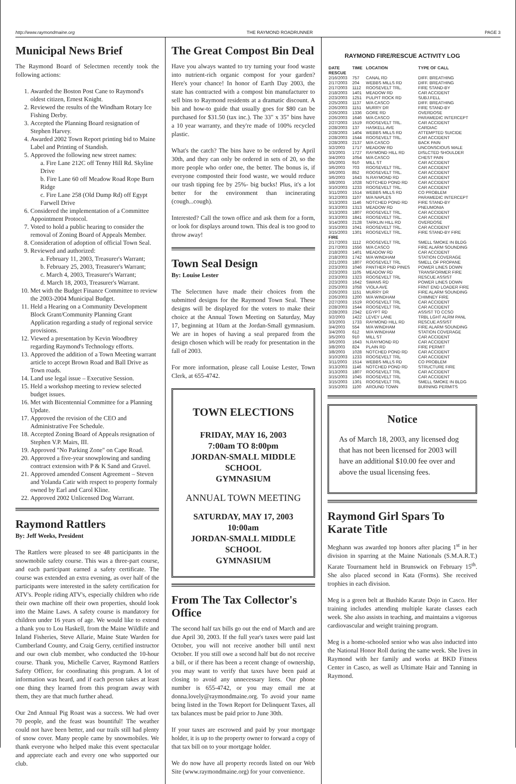http://www.raymondmaine.org THE RAYMOND ROADRUNNER PAGE 3
Municipal News Brief
The Raymond Board of Selectmen recently took the following actions:
1. Awarded the Boston Post Cane to Raymond's oldest citizen, Ernest Knight.
2. Reviewed the results of the Windham Rotary Ice Fishing Derby.
3. Accepted the Planning Board resignation of Stephen Harvey.
4. Awarded 2002 Town Report printing bid to Maine Label and Printing of Standish.
5. Approved the following new street names:
a. Fire Lane 212C off Tenny Hill Rd. Skyline Drive
b. Fire Lane 60 off Meadow Road Rope Burn Ridge
c. Fire Lane 258 (Old Dump Rd) off Egypt Farwell Drive
6. Considered the implementation of a Committee Appointment Protocol.
7. Voted to hold a public hearing to consider the removal of Zoning Board of Appeals Member.
8. Consideration of adoption of official Town Seal.
9. Reviewed and authorized:
a. February 11, 2003, Treasurer's Warrant;
b. February 25, 2003, Treasurer's Warrant;
c. March 4, 2003, Treasurer's Warrant;
d. March 18, 2003, Treasurer's Warrant.
10. Met with the Budget Finance Committee to review the 2003-2004 Municipal Budget.
11. Held a Hearing on a Community Development Block Grant/Community Planning Grant Application regarding a study of regional service provisions.
12. Viewed a presentation by Kevin Woodbrey regarding Raymond's Technology efforts.
13. Approved the addition of a Town Meeting warrant article to accept Brown Road and Ball Drive as Town roads.
14. Land use legal issue – Executive Session.
15. Held a workshop meeting to review selected budget issues.
16. Met with Bicentennial Committee for a Planning Update.
17. Approved the revision of the CEO and Administrative Fee Schedule.
18. Accepted Zoning Board of Appeals resignation of Stephen V.P. Mairs, III.
19. Approved "No Parking Zone" on Cape Road.
20. Approved a five-year snowplowing and sanding contract extension with P & K Sand and Gravel.
21. Approved amended Consent Agreement – Steven and Yolanda Catir with respect to property formaly owned by Earl and Carol Kline.
22. Approved 2002 Unlicensed Dog Warrant.
Raymond Rattlers
By: Jeff Weeks, President
The Rattlers were pleased to see 48 participants in the snowmobile safety course. This was a three-part course, and each participant earned a safety certificate. The course was extended an extra evening, as over half of the participants were interested in the safety certification for ATV's. People riding ATV's, especially children who ride their own machine off their own properties, should look into the Maine Laws. A safety course is mandatory for children under 16 years of age. We would like to extend a thank you to Lou Haskell, from the Maine Wildlife and Inland Fisheries, Steve Allarie, Maine State Warden for Cumberland County, and Craig Gerry, certified instructor and our own club member, who conducted the 10-hour course. Thank you, Michelle Carver, Raymond Rattlers Safety Officer, for coordinating this program. A lot of information was heard, and if each person takes at least one thing they learned from this program away with them, they are that much further ahead.
Our 2nd Annual Pig Roast was a success. We had over 70 people, and the feast was bountiful! The weather could not have been better, and our trails still had plenty of snow cover. Many people came by snowmobiles. We thank everyone who helped make this event spectacular and appreciate each and every one who supported our club.
The Great Compost Bin Deal
Have you always wanted to try turning your food waste into nutrient-rich organic compost for your garden? Here's your chance! In honor of Earth Day 2003, the state has contracted with a compost bin manufacturer to sell bins to Raymond residents at a dramatic discount. A bin and how-to guide that usually goes for $80 can be purchased for $31.50 (tax inc.). The 33" x 35" bins have a 10 year warranty, and they're made of 100% recycled plastic.
What's the catch? The bins have to be ordered by April 30th, and they can only be ordered in sets of 20, so the more people who order one, the better. The bonus is, if everyone composted their food waste, we would reduce our trash tipping fee by 25%- big bucks! Plus, it's a lot better for the environment than incinerating (cough...cough).
Interested? Call the town office and ask them for a form, or look for displays around town. This deal is too good to throw away!
Town Seal Design
By: Louise Lester
The Selectmen have made their choices from the submitted designs for the Raymond Town Seal. These designs will be displayed for the voters to make their choice at the Annual Town Meeting on Saturday, May 17, beginning at 10am at the Jordan-Small gymnasium. We are in hopes of having a seal prepared from the design chosen which will be ready for presentation in the fall of 2003.
For more information, please call Louise Lester, Town Clerk, at 655-4742.
TOWN ELECTIONS
FRIDAY, MAY 16, 2003
7:00am TO 8:00pm
JORDAN-SMALL MIDDLE SCHOOL
GYMNASIUM
ANNUAL TOWN MEETING
SATURDAY, MAY 17, 2003
10:00am
JORDAN-SMALL MIDDLE SCHOOL
GYMNASIUM
From The Tax Collector's Office
The second half tax bills go out the end of March and are due April 30, 2003. If the full year's taxes were paid last October, you will not receive another bill until next October. If you still owe a second half but do not receive a bill, or if there has been a recent change of ownership, you may want to verify that taxes have been paid at closing to avoid any unnecessary liens. Our phone number is 655-4742, or you may email me at donna.lovely@raymondmaine.org. To avoid your name being listed in the Town Report for Delinquent Taxes, all tax balances must be paid prior to June 30th.
If your taxes are escrowed and paid by your mortgage holder, it is up to the property owner to forward a copy of that tax bill on to your mortgage holder.
We do now have all property records listed on our Web Site (www.raymondmaine.org) for your convenience.
RAYMOND FIRE/RESCUE ACTIVITY LOG
| DATE | TIME | LOCATION | TYPE OF CALL |
| --- | --- | --- | --- |
| RESCUE | | | |
| 2/16/2003 | 757 | CANAL RD | DIFF. BREATHING |
| 2/17/2003 | 204 | WEBBS MILLS RD | DIFF. BREATHING |
| 2/17/2003 | 1112 | ROOSEVELT TRL. | FIRE STAND-BY |
| 2/18/2003 | 1401 | MEADOW RD | CAR ACCIDENT |
| 2/23/2003 | 1251 | PULPIT ROCK RD | SUBJ.FELL |
| 2/25/2003 | 1137 | M/A CASCO | DIFF. BREATHING |
| 2/26/2003 | 1151 | MURRY DR | FIRE STAND-BY |
| 2/26/2003 | 1336 | GORE RD | OVERDOSE |
| 2/26/2003 | 1646 | M/A CASCO | PARAMEDIC INTERCEPT |
| 2/27/2003 | 1519 | ROOSEVELT TRL. | CAR ACCIDENT |
| 2/28/2003 | 137 | HASKELL AVE | CARDIAC |
| 2/28/2003 | 1404 | WEBBS MILLS RD | ATTEMPTED SUICIDE |
| 2/28/2003 | 1544 | ROOSEVELT TRL. | CAR ACCIDENT |
| 2/28/2003 | 2137 | M/A CASCO | BACK PAIN |
| 3/2/2003 | 1717 | MEADOW RD | UNCONSCIOUS MALE |
| 3/3/2003 | 1727 | RAYMOND HILL RD | DISLCTED SHOULDER |
| 3/4/2003 | 1054 | M/A CASCO | CHEST PAIN |
| 3/5/2003 | 910 | MILL ST | CAR ACCIDENT |
| 3/6/2003 | 703 | ROOSEVELT TRL. | CAR ACCIDENT |
| 3/6/2003 | 852 | ROOSEVELT TRL. | CAR ACCIDENT |
| 3/6/2003 | 1643 | N.RAYMOND RD | CAR ACCIDENT |
| 3/8/2003 | 1028 | NOTCHED POND RD | CAR ACCIDENT |
| 3/10/2003 | 1233 | ROOSEVELT TRL. | CAR ACCIDENT |
| 3/11/2003 | 1514 | WEBBS MILLS RD | CO PROBLEM |
| 3/12/2003 | 1107 | M/A NAPLES | PARAMEDIC INTERCEPT |
| 3/13/2003 | 1146 | NOTCHED POND RD | FIRE STAND-BY |
| 3/13/2003 | 1313 | MEADOW RD | PNEUMONIA |
| 3/13/2003 | 1807 | ROOSEVELT TRL. | CAR ACCIDENT |
| 3/13/2003 | 1841 | ROOSEVELT TRL. | CAR ACCIDENT |
| 3/14/2003 | 2128 | TARKLIN HILL RD | OVERDOSE |
| 3/15/2003 | 1041 | ROOSEVELT TRL. | CAR ACCIDENT |
| 3/15/2003 | 1301 | ROOSEVELT TRL. | FIRE STAND-BY FIRE |
| FIRE | | | |
| 2/17/2003 | 1112 | ROOSEVELT TRL | SMELL SMOKE IN BLDG |
| 2/17/2003 | 1556 | M/A CASCO | FIRE ALARM SOUNDING |
| 2/18/2003 | 1401 | MEADOW RD | CAR ACCIDENT |
| 2/18/2003 | 1742 | M/A WINDHAM | STATION COVERAGE |
| 2/21/2003 | 1807 | ROOSEVELT TRL | SMELL OF PROPANE |
| 2/23/2003 | 1046 | PANTHER PND PINES | POWER LINES DOWN |
| 2/23/2003 | 1105 | MEADOW RD | TRANSFORMER FIRE |
| 2/23/2003 | 1323 | ROOSEVELT TRL | RESCUE ASSIST |
| 2/23/2003 | 1642 | SWANS RD | POWER LINES DOWN |
| 2/25/2003 | 1058 | VIOLA AVE | FRNT END LOADER FIRE |
| 2/26/2003 | 1151 | MURRY DR | FIRE ALARM SOUNDING |
| 2/26/2003 | 1200 | M/A WINDHAM | CHIMNEY FIRE |
| 2/27/2003 | 1519 | ROOSEVELT TRL | CAR ACCIDENT |
| 2/28/2003 | 1544 | ROOSEVELT TRL | CAR ACCIDENT |
| 2/28/2003 | 2342 | EGYPT RD | ASSIST TO CCSO |
| 3/2/2003 | 1422 | LEVEY LANE | TRBL LGHT ALRM PANL |
| 3/3/2003 | 1733 | RAYMOND HILL RD | RESCUE ASSIST |
| 3/4/2003 | 554 | M/A WINDHAM | FIRE ALARM SOUNDING |
| 3/4/2003 | 612 | M/A WINDHAM | STATION COVERAGE |
| 3/5/2003 | 910 | MILL ST | CAR ACCIDENT |
| 3/6/2003 | 1643 | N.RAYMOND RD | CAR ACCIDENT |
| 3/8/2003 | 824 | PLAIN RD | FIRE PERMIT |
| 3/8/2003 | 1028 | NOTCHED POND RD | CAR ACCIDENT |
| 3/10/2003 | 1233 | ROOSEVELT TRL | CAR ACCIDENT |
| 3/11/2003 | 1514 | WEBBS MILLS RD | CO PROBLEM |
| 3/13/2003 | 1146 | NOTCHED POND RD | STRUCTURE FIRE |
| 3/13/2003 | 1807 | ROOSEVELT TRL | CAR ACCIDENT |
| 3/15/2003 | 1045 | ROOSEVELT TRL | CAR ACCIDENT |
| 3/15/2003 | 1301 | ROOSEVELT TRL | SMELL SMOKE IN BLDG |
| 3/15/2003 | 1100 | AROUND TOWN | BURNING PERMITS |
Notice
As of March 18, 2003, any licensed dog that has not been licensed for 2003 will have an additional $10.00 fee over and above the usual licensing fees.
Raymond Girl Spars To Karate Title
Meghann was awarded top honors after placing 1<sup>st</sup> in her division in sparring at the Maine Nationals (S.M.A.R.T.) Karate Tournament held in Brunswick on February 15<sup>th</sup>. She also placed second in Kata (Forms). She received trophies in each division.
Meg is a green belt at Bushido Karate Dojo in Casco. Her training includes attending multiple karate classes each week. She also assists in teaching, and maintains a vigorous cardiovascular and weight training program.
Meg is a home-schooled senior who was also inducted into the National Honor Roll during the same week. She lives in Raymond with her family and works at BKD Fitness Center in Casco, as well as Ultimate Hair and Tanning in Raymond.